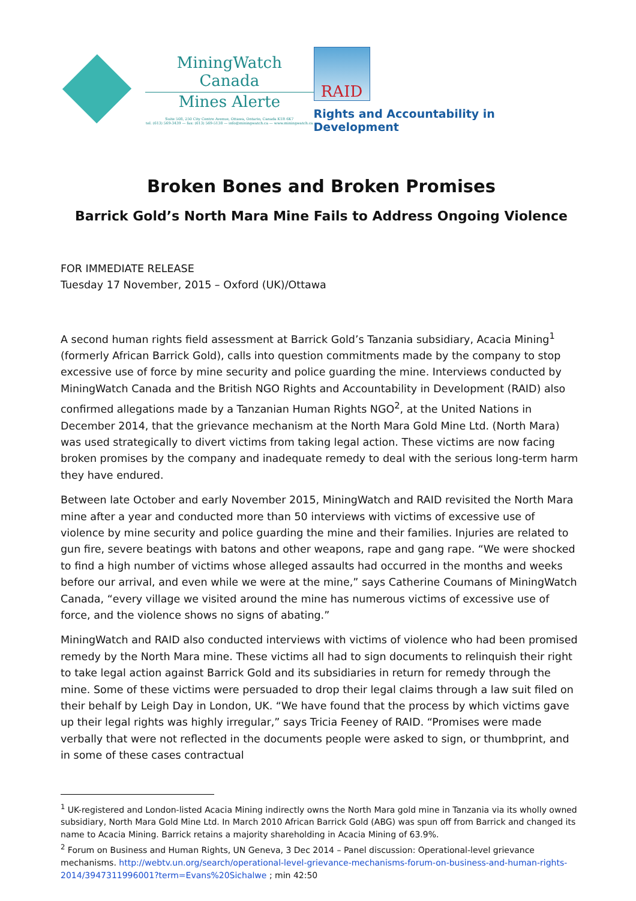MiningWatch Canada
Mines Alerte
Suite 508, 250 City Centre Avenue, Ottawa, Ontario, Canada K1R 6K7
tel. (613) 569-3439 — fax: (613) 569-5138 — info@miningwatch.ca — www.miningwatch.ca
RAID
Rights and Accountability in Development
Broken Bones and Broken Promises
Barrick Gold’s North Mara Mine Fails to Address Ongoing Violence
FOR IMMEDIATE RELEASE
Tuesday 17 November, 2015 – Oxford (UK)/Ottawa
A second human rights field assessment at Barrick Gold’s Tanzania subsidiary, Acacia Mining<sup>1</sup> (formerly African Barrick Gold), calls into question commitments made by the company to stop excessive use of force by mine security and police guarding the mine. Interviews conducted by MiningWatch Canada and the British NGO Rights and Accountability in Development (RAID) also confirmed allegations made by a Tanzanian Human Rights NGO<sup>2</sup>, at the United Nations in December 2014, that the grievance mechanism at the North Mara Gold Mine Ltd. (North Mara) was used strategically to divert victims from taking legal action. These victims are now facing broken promises by the company and inadequate remedy to deal with the serious long-term harm they have endured.
Between late October and early November 2015, MiningWatch and RAID revisited the North Mara mine after a year and conducted more than 50 interviews with victims of excessive use of violence by mine security and police guarding the mine and their families. Injuries are related to gun fire, severe beatings with batons and other weapons, rape and gang rape. “We were shocked to find a high number of victims whose alleged assaults had occurred in the months and weeks before our arrival, and even while we were at the mine,” says Catherine Coumans of MiningWatch Canada, “every village we visited around the mine has numerous victims of excessive use of force, and the violence shows no signs of abating.”
MiningWatch and RAID also conducted interviews with victims of violence who had been promised remedy by the North Mara mine. These victims all had to sign documents to relinquish their right to take legal action against Barrick Gold and its subsidiaries in return for remedy through the mine. Some of these victims were persuaded to drop their legal claims through a law suit filed on their behalf by Leigh Day in London, UK. “We have found that the process by which victims gave up their legal rights was highly irregular,” says Tricia Feeney of RAID. “Promises were made verbally that were not reflected in the documents people were asked to sign, or thumbprint, and in some of these cases contractual
<sup>1</sup> UK-registered and London-listed Acacia Mining indirectly owns the North Mara gold mine in Tanzania via its wholly owned subsidiary, North Mara Gold Mine Ltd. In March 2010 African Barrick Gold (ABG) was spun off from Barrick and changed its name to Acacia Mining. Barrick retains a majority shareholding in Acacia Mining of 63.9%.
<sup>2</sup> Forum on Business and Human Rights, UN Geneva, 3 Dec 2014 – Panel discussion: Operational-level grievance mechanisms. http://webtv.un.org/search/operational-level-grievance-mechanisms-forum-on-business-and-human-rights-2014/3947311996001?term=Evans%20Sichalwe ; min 42:50